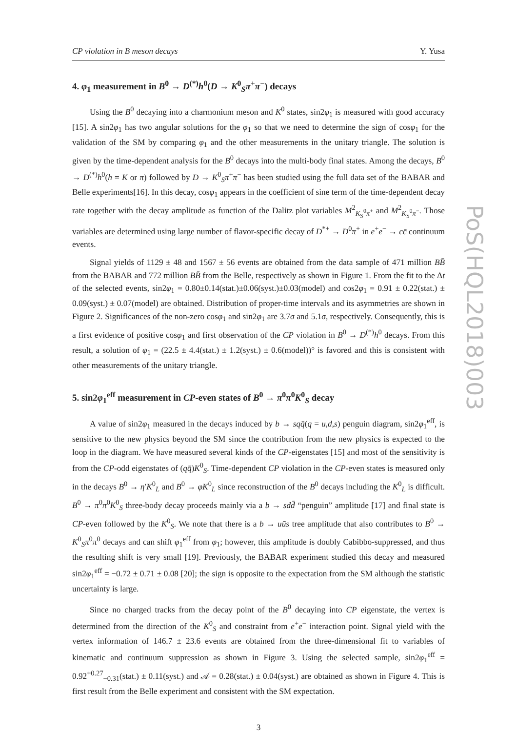CP violation in B meson decays Y. Yusa
4. φ<sub>1</sub> measurement in B<sup>0</sup> → D<sup>(*)</sup>h<sup>0</sup>(D → K<sup>0</sup><sub>S</sub>π<sup>+</sup>π<sup>−</sup>) decays
Using the B<sup>0</sup> decaying into a charmonium meson and K<sup>0</sup> states, sin2φ<sub>1</sub> is measured with good accuracy [15]. A sin2φ<sub>1</sub> has two angular solutions for the φ<sub>1</sub> so that we need to determine the sign of cosφ<sub>1</sub> for the validation of the SM by comparing φ<sub>1</sub> and the other measurements in the unitary triangle. The solution is given by the time-dependent analysis for the B<sup>0</sup> decays into the multi-body final states. Among the decays, B<sup>0</sup> → D<sup>(*)</sup>h<sup>0</sup>(h = K or π) followed by D → K<sup>0</sup><sub>S</sub>π<sup>+</sup>π<sup>−</sup> has been studied using the full data set of the BABAR and Belle experiments[16]. In this decay, cosφ<sub>1</sub> appears in the coefficient of sine term of the time-dependent decay rate together with the decay amplitude as function of the Dalitz plot variables M<sup>2</sup><sub>K<sub>S</sub><sup>0</sup>π<sup>+</sup></sub> and M<sup>2</sup><sub>K<sub>S</sub><sup>0</sup>π<sup>−</sup></sub>. Those variables are determined using large number of flavor-specific decay of D<sup>*+</sup> → D<sup>0</sup>π<sup>+</sup> in e<sup>+</sup>e<sup>−</sup> → cc̄ continuum events.
Signal yields of 1129 ± 48 and 1567 ± 56 events are obtained from the data sample of 471 million BB̄ from the BABAR and 772 million BB̄ from the Belle, respectively as shown in Figure 1. From the fit to the Δt of the selected events, sin2φ<sub>1</sub> = 0.80±0.14(stat.)±0.06(syst.)±0.03(model) and cos2φ<sub>1</sub> = 0.91 ± 0.22(stat.) ± 0.09(syst.) ± 0.07(model) are obtained. Distribution of proper-time intervals and its asymmetries are shown in Figure 2. Significances of the non-zero cosφ<sub>1</sub> and sin2φ<sub>1</sub> are 3.7σ and 5.1σ, respectively. Consequently, this is a first evidence of positive cosφ<sub>1</sub> and first observation of the CP violation in B<sup>0</sup> → D<sup>(*)</sup>h<sup>0</sup> decays. From this result, a solution of φ<sub>1</sub> = (22.5 ± 4.4(stat.) ± 1.2(syst.) ± 0.6(model))° is favored and this is consistent with other measurements of the unitary triangle.
5. sin2φ<sub>1</sub><sup>eff</sup> measurement in CP-even states of B<sup>0</sup> → π<sup>0</sup>π<sup>0</sup>K<sup>0</sup><sub>S</sub> decay
A value of sin2φ<sub>1</sub> measured in the decays induced by b → sqq̄(q = u,d,s) penguin diagram, sin2φ<sub>1</sub><sup>eff</sup>, is sensitive to the new physics beyond the SM since the contribution from the new physics is expected to the loop in the diagram. We have measured several kinds of the CP-eigenstates [15] and most of the sensitivity is from the CP-odd eigenstates of (qq̄)K<sup>0</sup><sub>S</sub>. Time-dependent CP violation in the CP-even states is measured only in the decays B<sup>0</sup> → η′K<sup>0</sup><sub>L</sub> and B<sup>0</sup> → φK<sup>0</sup><sub>L</sub> since reconstruction of the B<sup>0</sup> decays including the K<sup>0</sup><sub>L</sub> is difficult. B<sup>0</sup> → π<sup>0</sup>π<sup>0</sup>K<sup>0</sup><sub>S</sub> three-body decay proceeds mainly via a b → sdd̄ “penguin” amplitude [17] and final state is CP-even followed by the K<sup>0</sup><sub>S</sub>. We note that there is a b → uūs tree amplitude that also contributes to B<sup>0</sup> → K<sup>0</sup><sub>S</sub>π<sup>0</sup>π<sup>0</sup> decays and can shift φ<sub>1</sub><sup>eff</sup> from φ<sub>1</sub>; however, this amplitude is doubly Cabibbo-suppressed, and thus the resulting shift is very small [19]. Previously, the BABAR experiment studied this decay and measured sin2φ<sub>1</sub><sup>eff</sup> = −0.72 ± 0.71 ± 0.08 [20]; the sign is opposite to the expectation from the SM although the statistic uncertainty is large.
Since no charged tracks from the decay point of the B<sup>0</sup> decaying into CP eigenstate, the vertex is determined from the direction of the K<sup>0</sup><sub>S</sub> and constraint from e<sup>+</sup>e<sup>−</sup> interaction point. Signal yield with the vertex information of 146.7 ± 23.6 events are obtained from the three-dimensional fit to variables of kinematic and continuum suppression as shown in Figure 3. Using the selected sample, sin2φ<sub>1</sub><sup>eff</sup> = 0.92<sup>+0.27</sup><sub>−0.31</sub>(stat.) ± 0.11(syst.) and 𝒜 = 0.28(stat.) ± 0.04(syst.) are obtained as shown in Figure 4. This is first result from the Belle experiment and consistent with the SM expectation.
3
PoS(HQL2018)003